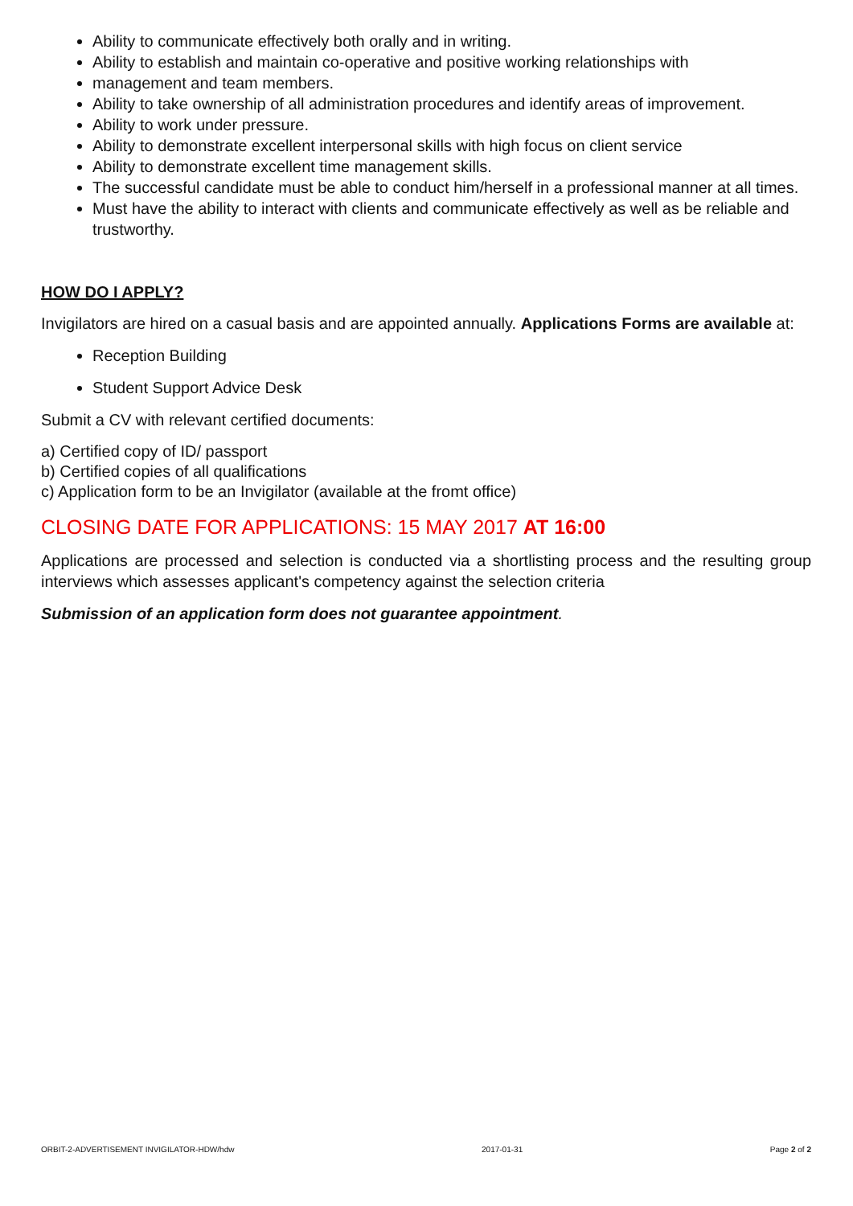Ability to communicate effectively both orally and in writing.
Ability to establish and maintain co-operative and positive working relationships with
management and team members.
Ability to take ownership of all administration procedures and identify areas of improvement.
Ability to work under pressure.
Ability to demonstrate excellent interpersonal skills with high focus on client service
Ability to demonstrate excellent time management skills.
The successful candidate must be able to conduct him/herself in a professional manner at all times.
Must have the ability to interact with clients and communicate effectively as well as be reliable and trustworthy.
HOW DO I APPLY?
Invigilators are hired on a casual basis and are appointed annually. Applications Forms are available at:
Reception Building
Student Support Advice Desk
Submit a CV with relevant certified documents:
a) Certified copy of ID/ passport
b) Certified copies of all qualifications
c) Application form to be an Invigilator (available at the fromt office)
CLOSING DATE FOR APPLICATIONS: 15 MAY 2017 AT 16:00
Applications are processed and selection is conducted via a shortlisting process and the resulting group interviews which assesses applicant's competency against the selection criteria
Submission of an application form does not guarantee appointment.
ORBIT-2-ADVERTISEMENT INVIGILATOR-HDW/hdw 2017-01-31 Page 2 of 2